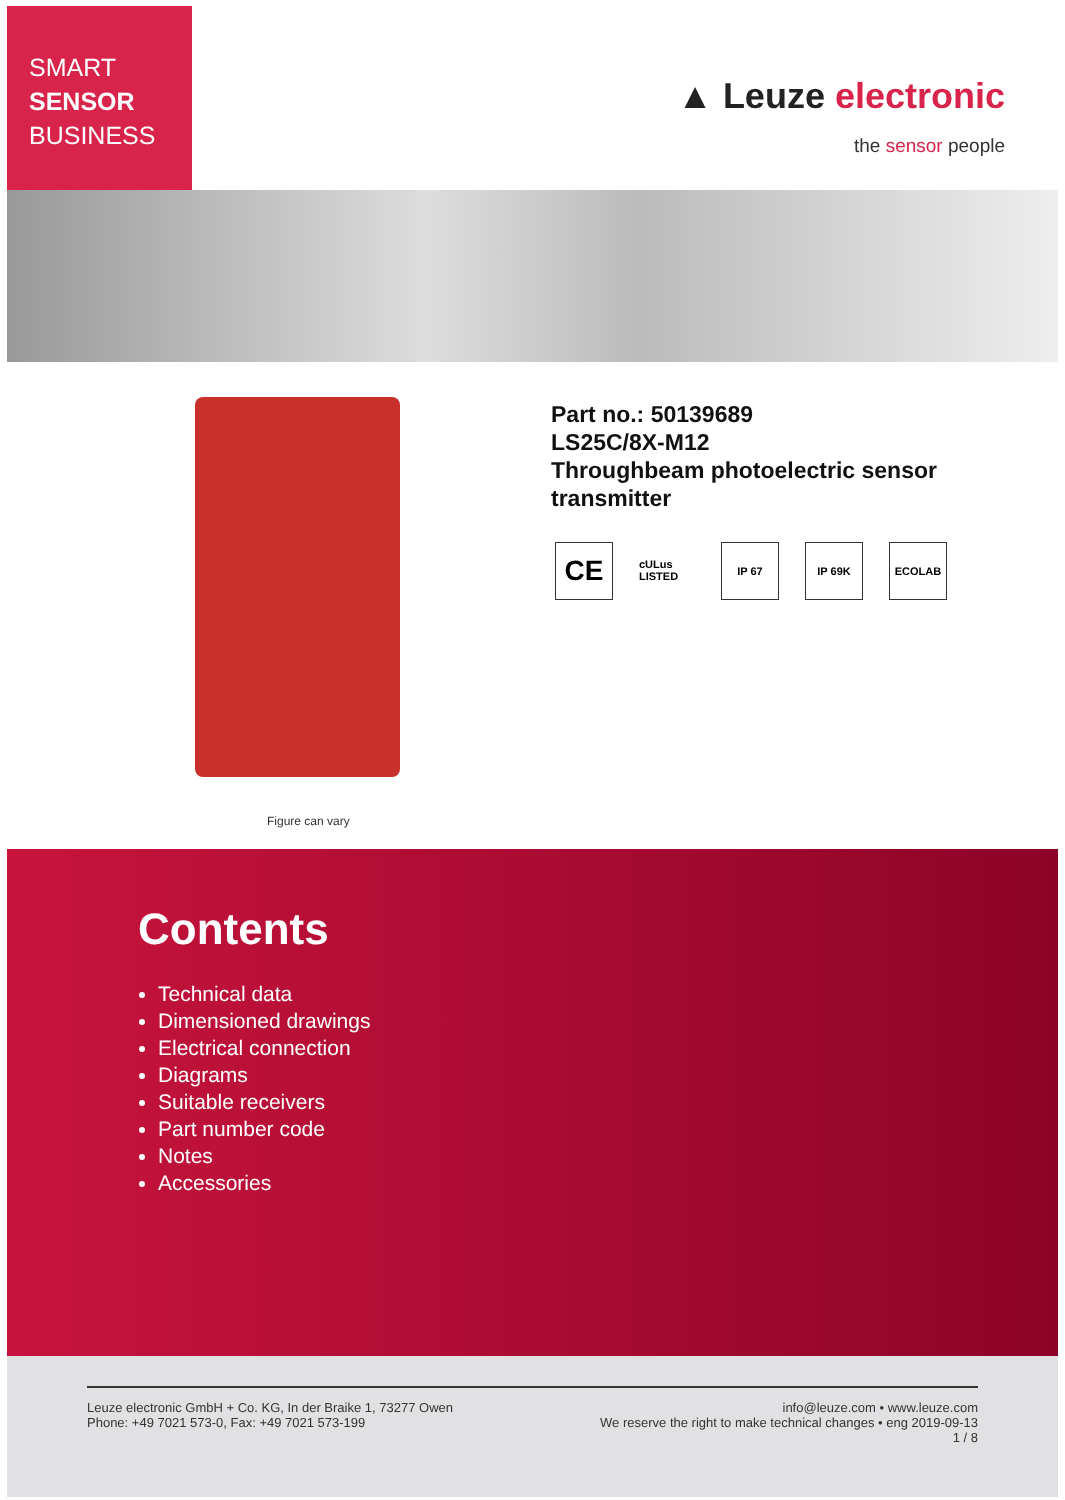SMART
SENSOR
BUSINESS
▲ Leuze electronic
the sensor people
Figure can vary
Part no.: 50139689
LS25C/8X-M12
Throughbeam photoelectric sensor
transmitter
CE
cULus LISTED
IP 67 IP 69K ECOLAB
Contents
Technical data
Dimensioned drawings
Electrical connection
Diagrams
Suitable receivers
Part number code
Notes
Accessories
Leuze electronic GmbH + Co. KG, In der Braike 1, 73277 Owen
Phone: +49 7021 573-0, Fax: +49 7021 573-199
info@leuze.com • www.leuze.com
We reserve the right to make technical changes • eng 2019-09-13
1 / 8